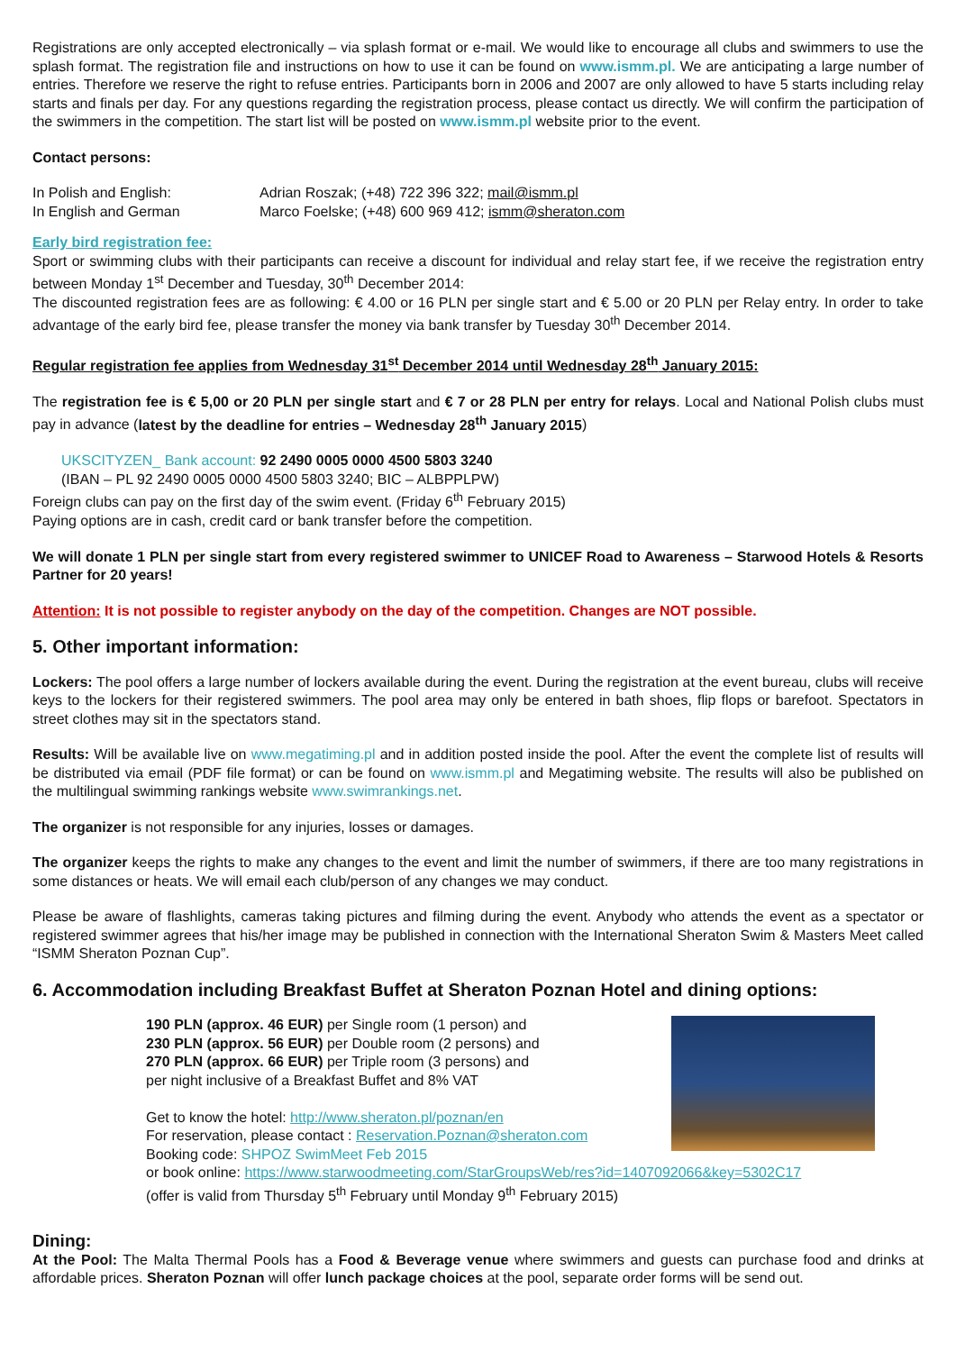Registrations are only accepted electronically – via splash format or e-mail. We would like to encourage all clubs and swimmers to use the splash format. The registration file and instructions on how to use it can be found on www.ismm.pl. We are anticipating a large number of entries. Therefore we reserve the right to refuse entries. Participants born in 2006 and 2007 are only allowed to have 5 starts including relay starts and finals per day. For any questions regarding the registration process, please contact us directly. We will confirm the participation of the swimmers in the competition. The start list will be posted on www.ismm.pl website prior to the event.
Contact persons:
| In Polish and English: | Adrian Roszak; (+48) 722 396 322; mail@ismm.pl |
| In English and German | Marco Foelske; (+48) 600 969 412; ismm@sheraton.com |
Early bird registration fee:
Sport or swimming clubs with their participants can receive a discount for individual and relay start fee, if we receive the registration entry between Monday 1<sup>st</sup> December and Tuesday, 30<sup>th</sup> December 2014:
The discounted registration fees are as following: € 4.00 or 16 PLN per single start and € 5.00 or 20 PLN per Relay entry. In order to take advantage of the early bird fee, please transfer the money via bank transfer by Tuesday 30<sup>th</sup> December 2014.
Regular registration fee applies from Wednesday 31<sup>st</sup> December 2014 until Wednesday 28<sup>th</sup> January 2015:
The registration fee is € 5,00 or 20 PLN per single start and € 7 or 28 PLN per entry for relays. Local and National Polish clubs must pay in advance (latest by the deadline for entries – Wednesday 28<sup>th</sup> January 2015)
UKSCITYZEN_ Bank account: 92 2490 0005 0000 4500 5803 3240
(IBAN – PL 92 2490 0005 0000 4500 5803 3240; BIC – ALBPPLPW)
Foreign clubs can pay on the first day of the swim event. (Friday 6<sup>th</sup> February 2015)
Paying options are in cash, credit card or bank transfer before the competition.
We will donate 1 PLN per single start from every registered swimmer to UNICEF Road to Awareness – Starwood Hotels & Resorts Partner for 20 years!
Attention: It is not possible to register anybody on the day of the competition. Changes are NOT possible.
5. Other important information:
Lockers: The pool offers a large number of lockers available during the event. During the registration at the event bureau, clubs will receive keys to the lockers for their registered swimmers. The pool area may only be entered in bath shoes, flip flops or barefoot. Spectators in street clothes may sit in the spectators stand.
Results: Will be available live on www.megatiming.pl and in addition posted inside the pool. After the event the complete list of results will be distributed via email (PDF file format) or can be found on www.ismm.pl and Megatiming website. The results will also be published on the multilingual swimming rankings website www.swimrankings.net.
The organizer is not responsible for any injuries, losses or damages.
The organizer keeps the rights to make any changes to the event and limit the number of swimmers, if there are too many registrations in some distances or heats. We will email each club/person of any changes we may conduct.
Please be aware of flashlights, cameras taking pictures and filming during the event. Anybody who attends the event as a spectator or registered swimmer agrees that his/her image may be published in connection with the International Sheraton Swim & Masters Meet called “ISMM Sheraton Poznan Cup”.
6. Accommodation including Breakfast Buffet at Sheraton Poznan Hotel and dining options:
190 PLN (approx. 46 EUR) per Single room (1 person) and
230 PLN (approx. 56 EUR) per Double room (2 persons) and
270 PLN (approx. 66 EUR) per Triple room (3 persons) and
per night inclusive of a Breakfast Buffet and 8% VAT
Get to know the hotel: http://www.sheraton.pl/poznan/en
For reservation, please contact : Reservation.Poznan@sheraton.com
Booking code: SHPOZ SwimMeet Feb 2015
or book online: https://www.starwoodmeeting.com/StarGroupsWeb/res?id=1407092066&key=5302C17
(offer is valid from Thursday 5<sup>th</sup> February until Monday 9<sup>th</sup> February 2015)
Dining:
At the Pool: The Malta Thermal Pools has a Food & Beverage venue where swimmers and guests can purchase food and drinks at affordable prices. Sheraton Poznan will offer lunch package choices at the pool, separate order forms will be send out.